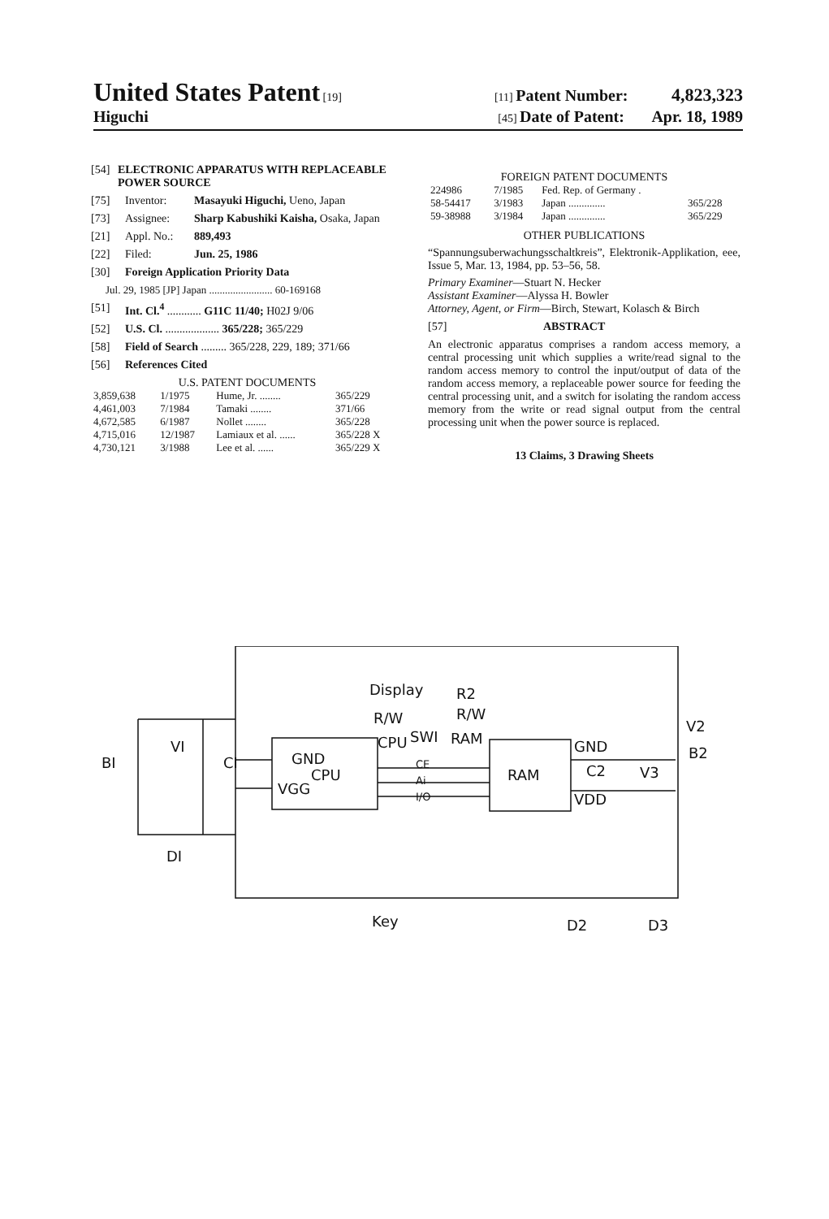United States Patent [19] [11] Patent Number: 4,823,323
Higuchi [45] Date of Patent: Apr. 18, 1989
[54] ELECTRONIC APPARATUS WITH REPLACEABLE POWER SOURCE
[75] Inventor: Masayuki Higuchi, Ueno, Japan
[73] Assignee: Sharp Kabushiki Kaisha, Osaka, Japan
[21] Appl. No.: 889,493
[22] Filed: Jun. 25, 1986
[30] Foreign Application Priority Data
Jul. 29, 1985 [JP] Japan ........................ 60-169168
[51] Int. Cl.<sup>4</sup> ............ G11C 11/40; H02J 9/06
[52] U.S. Cl. ................... 365/228; 365/229
[58] Field of Search ......... 365/228, 229, 189; 371/66
[56] References Cited
U.S. PATENT DOCUMENTS
| 3,859,638 | 1/1975 | Hume, Jr. ........ | 365/229 |
| 4,461,003 | 7/1984 | Tamaki ........ | 371/66 |
| 4,672,585 | 6/1987 | Nollet ........ | 365/228 |
| 4,715,016 | 12/1987 | Lamiaux et al. ...... | 365/228 X |
| 4,730,121 | 3/1988 | Lee et al. ...... | 365/229 X |
FOREIGN PATENT DOCUMENTS
| 224986 | 7/1985 | Fed. Rep. of Germany . | |
| 58-54417 | 3/1983 | Japan .............. | 365/228 |
| 59-38988 | 3/1984 | Japan .............. | 365/229 |
OTHER PUBLICATIONS
“Spannungsuberwachungsschaltkreis”, Elektronik-Applikation, eee, Issue 5, Mar. 13, 1984, pp. 53–56, 58.
Primary Examiner—Stuart N. Hecker
Assistant Examiner—Alyssa H. Bowler
Attorney, Agent, or Firm—Birch, Stewart, Kolasch & Birch
[57] ABSTRACT
An electronic apparatus comprises a random access memory, a central processing unit which supplies a write/read signal to the random access memory to control the input/output of data of the random access memory, a replaceable power source for feeding the central processing unit, and a switch for isolating the random access memory from the write or read signal output from the central processing unit when the power source is replaced.
13 Claims, 3 Drawing Sheets
Display
Key
GND
CPU
VGG
RAM
GND
VDD
BI
VI
CI
DI
R/W
CPU
SWI
R2
R/W
RAM
CE
Ai
I/O
C2
V3
V2
B2
D2
D3